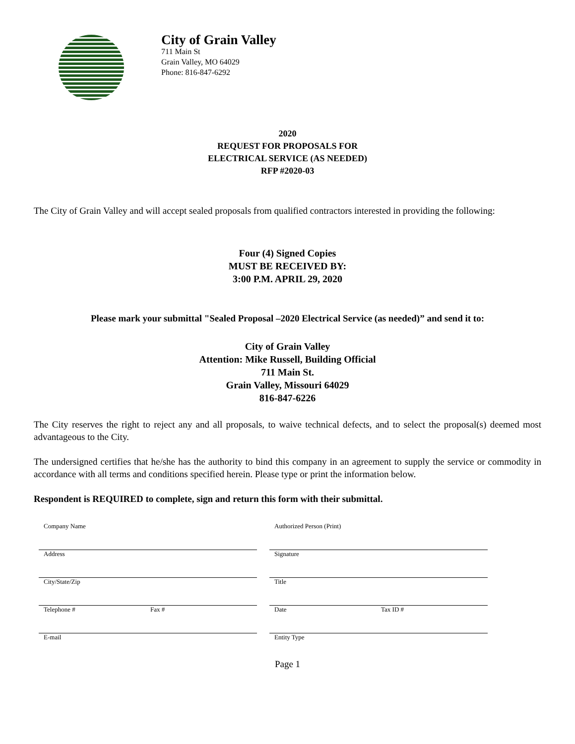City of Grain Valley
711 Main St
Grain Valley, MO 64029
Phone: 816-847-6292
2020
REQUEST FOR PROPOSALS FOR
ELECTRICAL SERVICE (AS NEEDED)
RFP #2020-03
The City of Grain Valley and will accept sealed proposals from qualified contractors interested in providing the following:
Four (4) Signed Copies
MUST BE RECEIVED BY:
3:00 P.M. APRIL 29, 2020
Please mark your submittal "Sealed Proposal –2020 Electrical Service (as needed)” and send it to:
City of Grain Valley
Attention: Mike Russell, Building Official
711 Main St.
Grain Valley, Missouri 64029
816-847-6226
The City reserves the right to reject any and all proposals, to waive technical defects, and to select the proposal(s) deemed most advantageous to the City.
The undersigned certifies that he/she has the authority to bind this company in an agreement to supply the service or commodity in accordance with all terms and conditions specified herein. Please type or print the information below.
Respondent is REQUIRED to complete, sign and return this form with their submittal.
Company Name
Address
City/State/Zip
Telephone # Fax #
E-mail
Authorized Person (Print)
Signature
Title
Date Tax ID #
Entity Type
Page 1